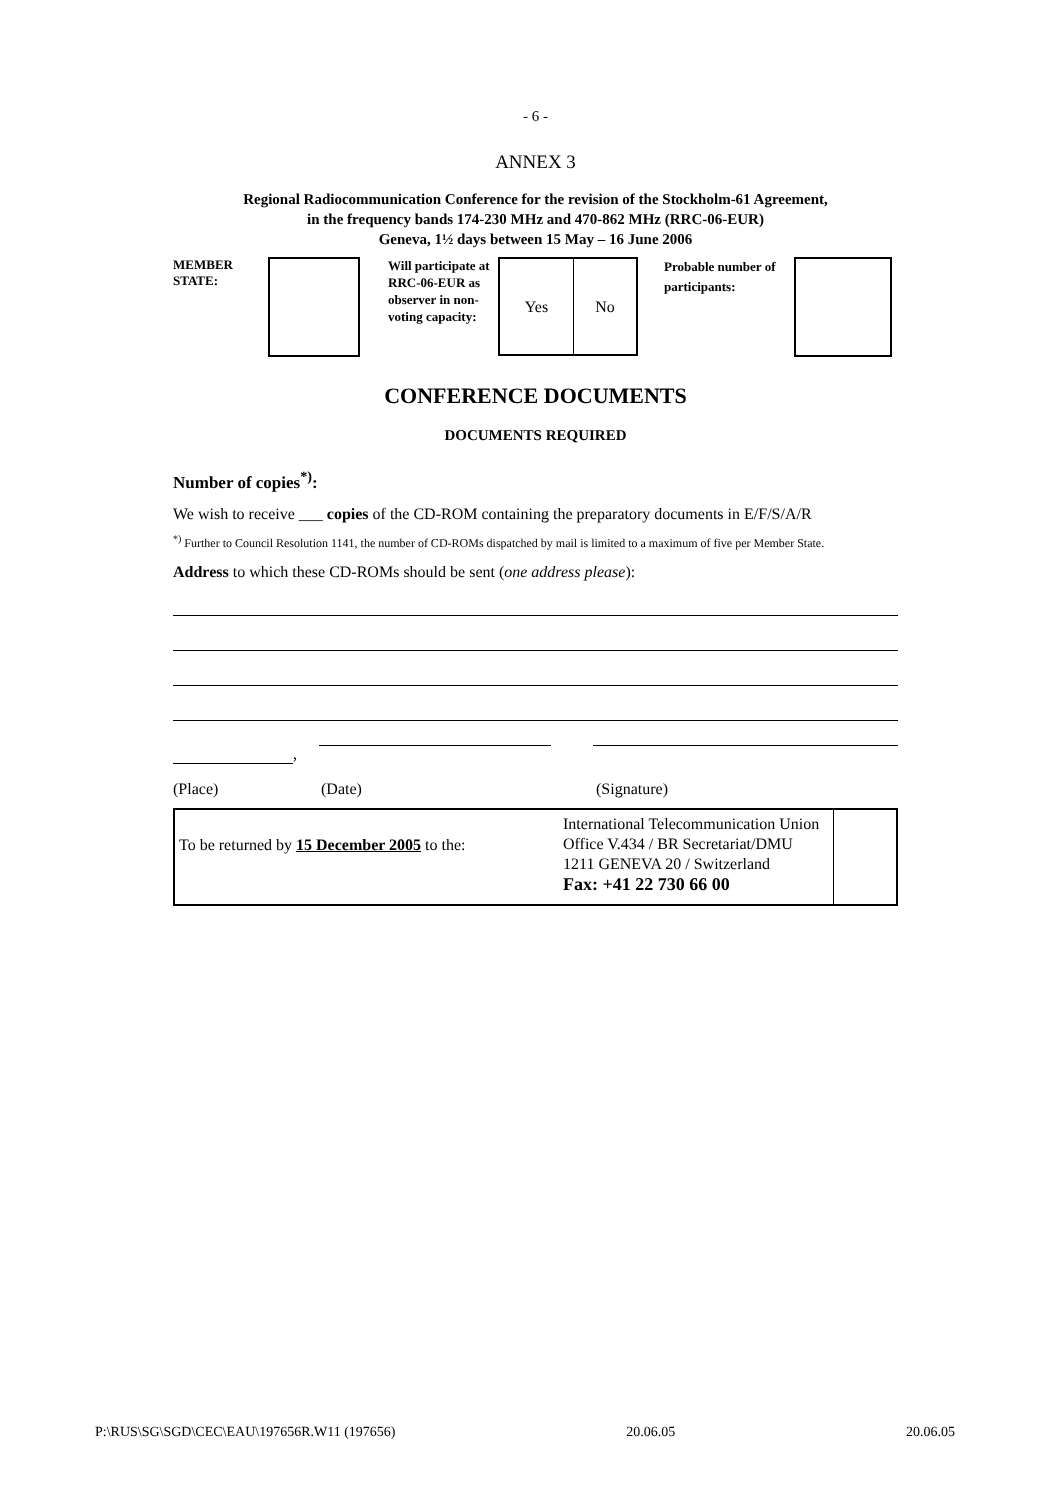- 6 -
ANNEX 3
Regional Radiocommunication Conference for the revision of the Stockholm-61 Agreement,
in the frequency bands 174-230 MHz and 470-862 MHz (RRC-06-EUR)
Geneva, 1½ days between 15 May – 16 June 2006
MEMBER
STATE:
Will participate at RRC-06-EUR as observer in non-voting capacity:
Yes No
Probable number of participants:
CONFERENCE DOCUMENTS
DOCUMENTS REQUIRED
Number of copies<sup>*)</sup>:
We wish to receive ___ copies of the CD-ROM containing the preparatory documents in E/F/S/A/R
<sup>*)</sup> Further to Council Resolution 1141, the number of CD-ROMs dispatched by mail is limited to a maximum of five per Member State.
Address to which these CD-ROMs should be sent (one address please):
,
(Place) (Date) (Signature)
To be returned by 15 December 2005 to the:
International Telecommunication Union
Office V.434 / BR Secretariat/DMU
1211 GENEVA 20 / Switzerland
Fax: +41 22 730 66 00
P:\RUS\SG\SGD\CEC\EAU\197656R.W11 (197656) 20.06.05 20.06.05